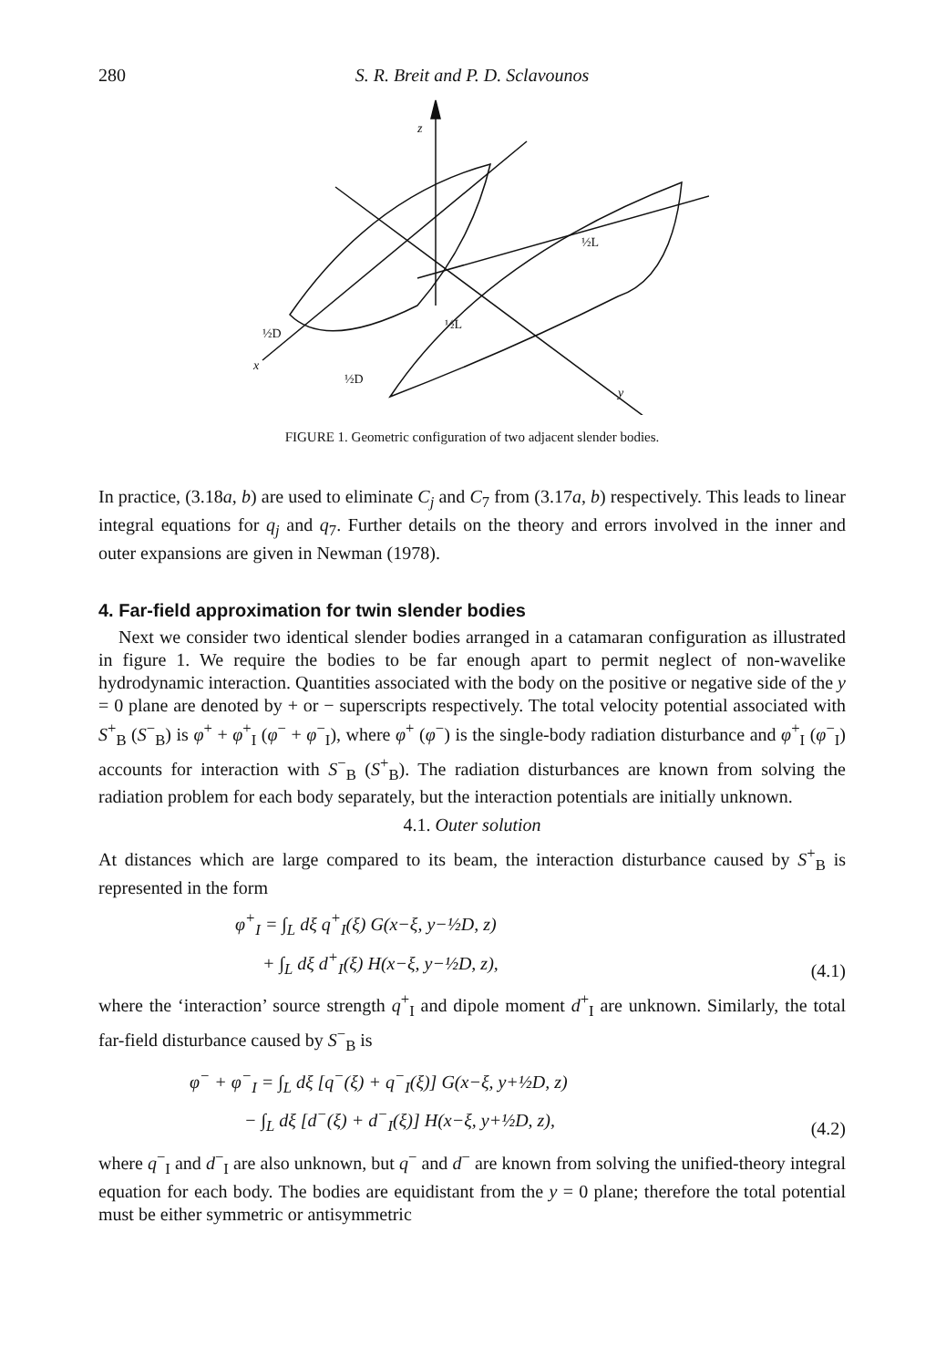280 S. R. Breit and P. D. Sclavounos
z
x
y
½D
½D
½L
½L
FIGURE 1. Geometric configuration of two adjacent slender bodies.
In practice, (3.18a, b) are used to eliminate C<sub>j</sub> and C<sub>7</sub> from (3.17a, b) respectively. This leads to linear integral equations for q<sub>j</sub> and q<sub>7</sub>. Further details on the theory and errors involved in the inner and outer expansions are given in Newman (1978).
4. Far-field approximation for twin slender bodies
Next we consider two identical slender bodies arranged in a catamaran configuration as illustrated in figure 1. We require the bodies to be far enough apart to permit neglect of non-wavelike hydrodynamic interaction. Quantities associated with the body on the positive or negative side of the y = 0 plane are denoted by + or − superscripts respectively. The total velocity potential associated with S<sup>+</sup><sub>B</sub> (S<sup>−</sup><sub>B</sub>) is φ<sup>+</sup> + φ<sup>+</sup><sub>I</sub> (φ<sup>−</sup> + φ<sup>−</sup><sub>I</sub>), where φ<sup>+</sup> (φ<sup>−</sup>) is the single-body radiation disturbance and φ<sup>+</sup><sub>I</sub> (φ<sup>−</sup><sub>I</sub>) accounts for interaction with S<sup>−</sup><sub>B</sub> (S<sup>+</sup><sub>B</sub>). The radiation disturbances are known from solving the radiation problem for each body separately, but the interaction potentials are initially unknown.
4.1. Outer solution
At distances which are large compared to its beam, the interaction disturbance caused by S<sup>+</sup><sub>B</sub> is represented in the form
φ<sup>+</sup><sub>I</sub> = ∫<sub>L</sub> dξ q<sup>+</sup><sub>I</sub>(ξ) G(x−ξ, y−½D, z)
+ ∫<sub>L</sub> dξ d<sup>+</sup><sub>I</sub>(ξ) H(x−ξ, y−½D, z),
(4.1)
where the ‘interaction’ source strength q<sup>+</sup><sub>I</sub> and dipole moment d<sup>+</sup><sub>I</sub> are unknown. Similarly, the total far-field disturbance caused by S<sup>−</sup><sub>B</sub> is
φ<sup>−</sup> + φ<sup>−</sup><sub>I</sub> = ∫<sub>L</sub> dξ [q<sup>−</sup>(ξ) + q<sup>−</sup><sub>I</sub>(ξ)] G(x−ξ, y+½D, z)
− ∫<sub>L</sub> dξ [d<sup>−</sup>(ξ) + d<sup>−</sup><sub>I</sub>(ξ)] H(x−ξ, y+½D, z),
(4.2)
where q<sup>−</sup><sub>I</sub> and d<sup>−</sup><sub>I</sub> are also unknown, but q<sup>−</sup> and d<sup>−</sup> are known from solving the unified-theory integral equation for each body. The bodies are equidistant from the y = 0 plane; therefore the total potential must be either symmetric or antisymmetric